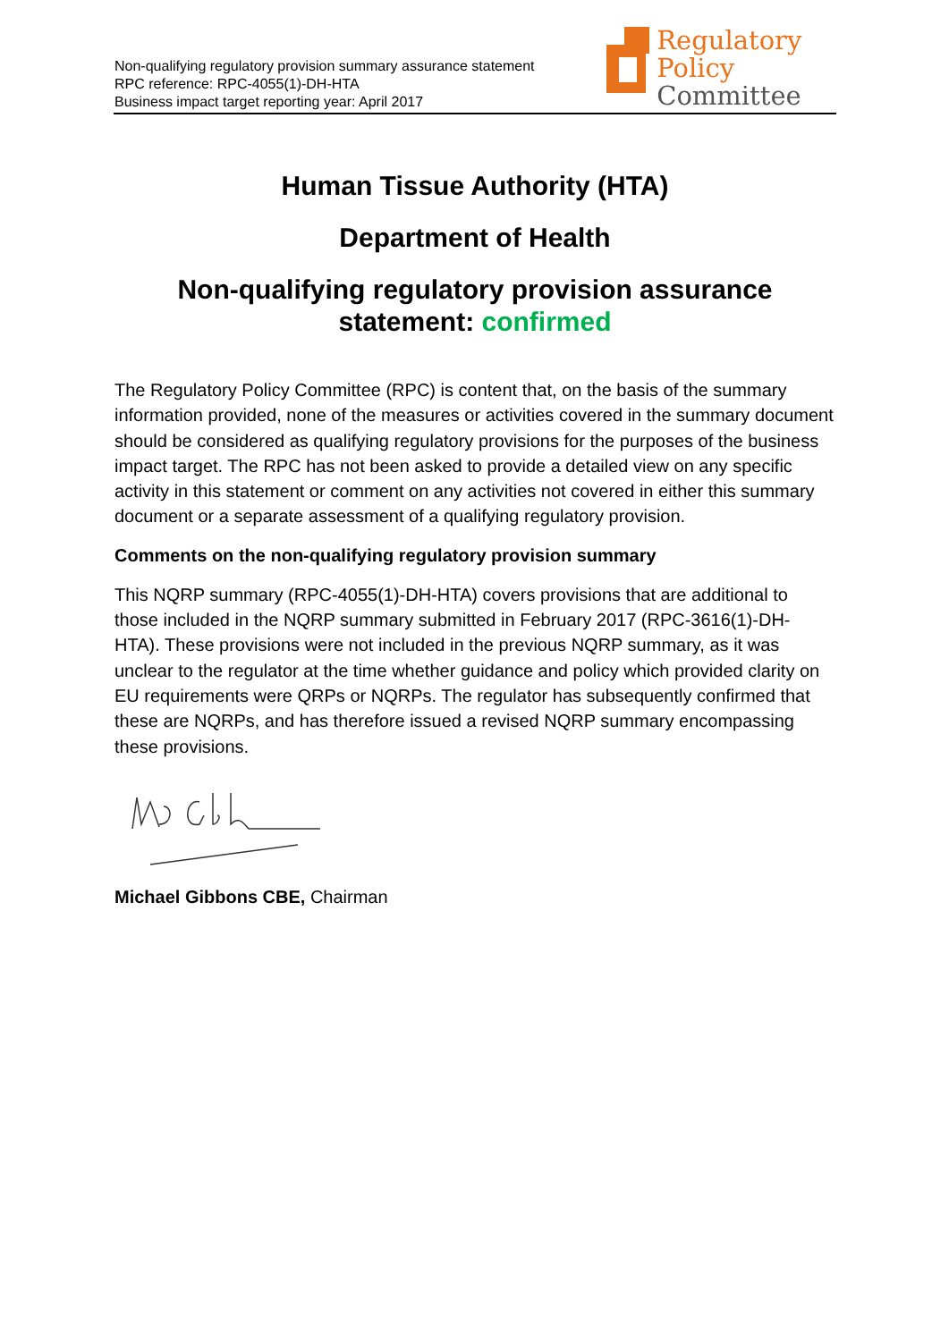Non-qualifying regulatory provision summary assurance statement
RPC reference: RPC-4055(1)-DH-HTA
Business impact target reporting year: April 2017
Regulatory Policy
Committee
Human Tissue Authority (HTA)
Department of Health
Non-qualifying regulatory provision assurance statement: confirmed
The Regulatory Policy Committee (RPC) is content that, on the basis of the summary information provided, none of the measures or activities covered in the summary document should be considered as qualifying regulatory provisions for the purposes of the business impact target. The RPC has not been asked to provide a detailed view on any specific activity in this statement or comment on any activities not covered in either this summary document or a separate assessment of a qualifying regulatory provision.
Comments on the non-qualifying regulatory provision summary
This NQRP summary (RPC-4055(1)-DH-HTA) covers provisions that are additional to those included in the NQRP summary submitted in February 2017 (RPC-3616(1)-DH-HTA). These provisions were not included in the previous NQRP summary, as it was unclear to the regulator at the time whether guidance and policy which provided clarity on EU requirements were QRPs or NQRPs. The regulator has subsequently confirmed that these are NQRPs, and has therefore issued a revised NQRP summary encompassing these provisions.
Michael Gibbons CBE, Chairman